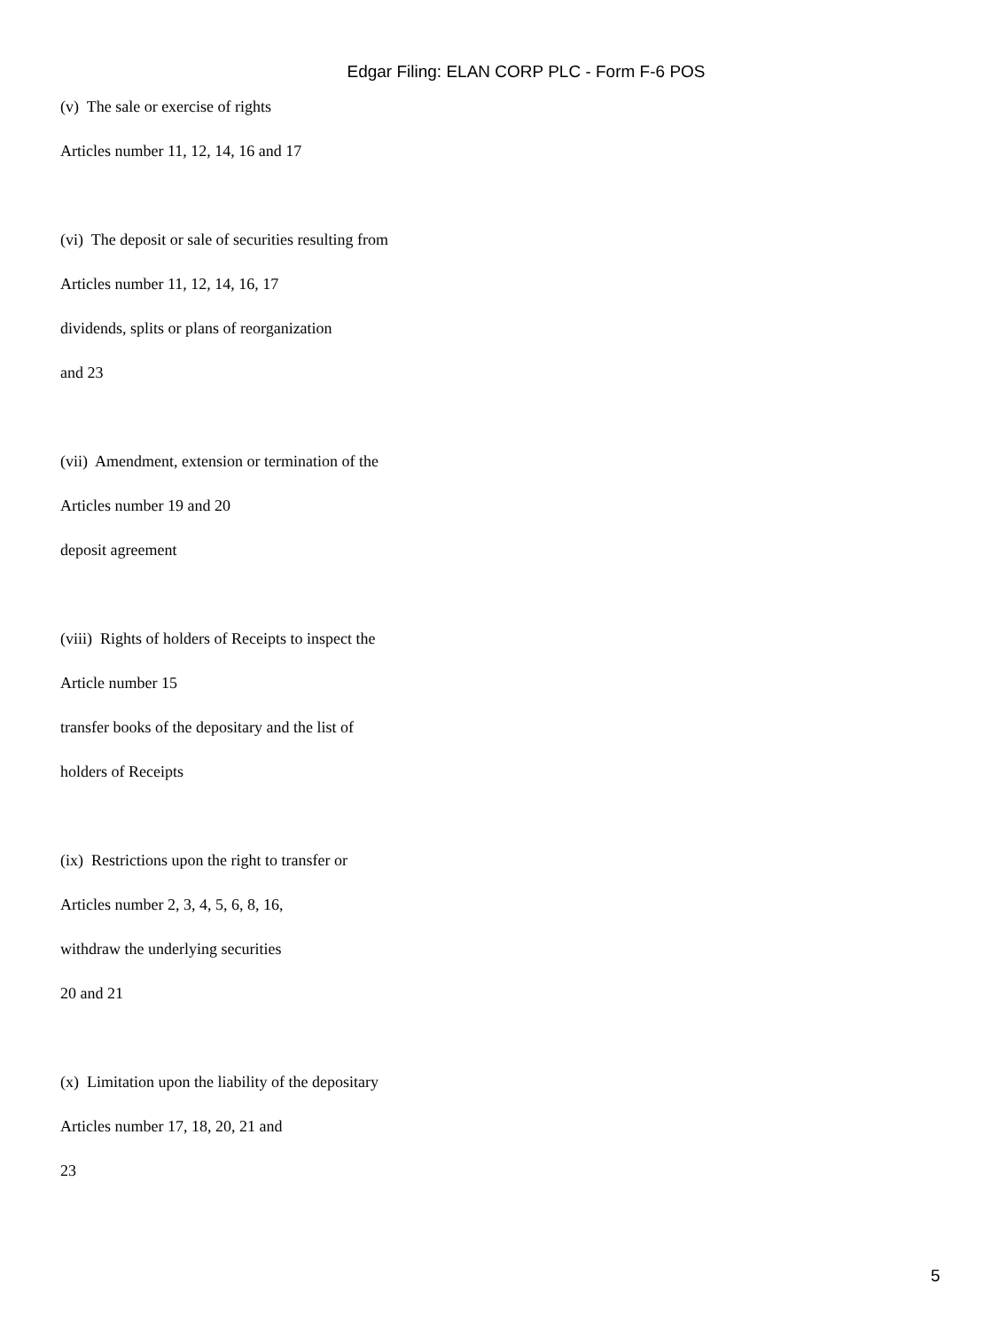Edgar Filing: ELAN CORP PLC - Form F-6 POS
(v) The sale or exercise of rights
Articles number 11, 12, 14, 16 and 17
(vi) The deposit or sale of securities resulting from
Articles number 11, 12, 14, 16, 17
dividends, splits or plans of reorganization
and 23
(vii) Amendment, extension or termination of the
Articles number 19 and 20
deposit agreement
(viii) Rights of holders of Receipts to inspect the
Article number 15
transfer books of the depositary and the list of
holders of Receipts
(ix) Restrictions upon the right to transfer or
Articles number 2, 3, 4, 5, 6, 8, 16,
withdraw the underlying securities
20 and 21
(x) Limitation upon the liability of the depositary
Articles number 17, 18, 20, 21 and
23
5